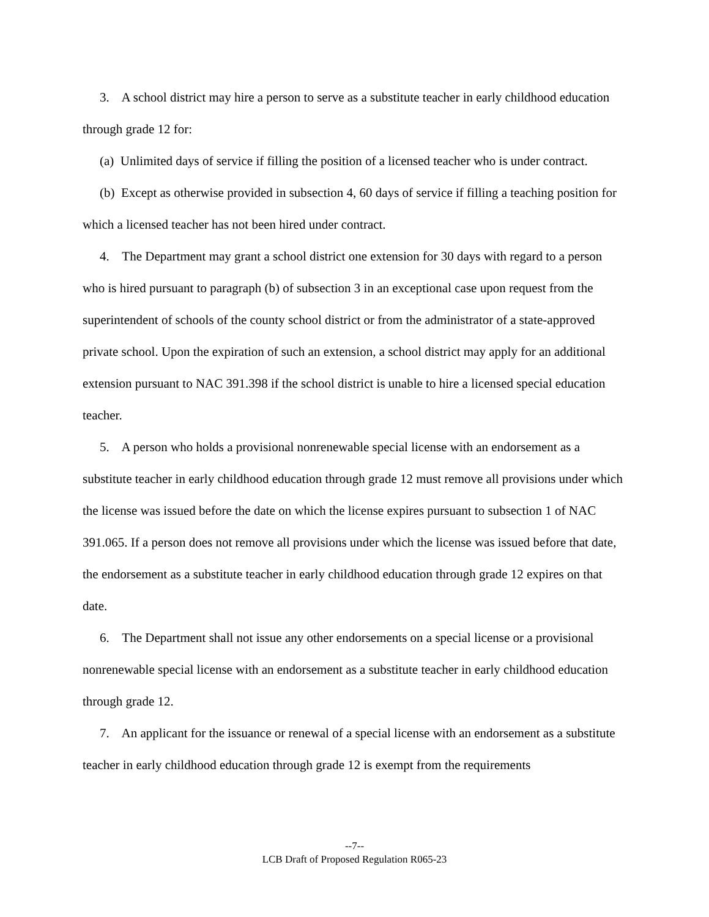3. A school district may hire a person to serve as a substitute teacher in early childhood education through grade 12 for:
(a) Unlimited days of service if filling the position of a licensed teacher who is under contract.
(b) Except as otherwise provided in subsection 4, 60 days of service if filling a teaching position for which a licensed teacher has not been hired under contract.
4. The Department may grant a school district one extension for 30 days with regard to a person who is hired pursuant to paragraph (b) of subsection 3 in an exceptional case upon request from the superintendent of schools of the county school district or from the administrator of a state-approved private school. Upon the expiration of such an extension, a school district may apply for an additional extension pursuant to NAC 391.398 if the school district is unable to hire a licensed special education teacher.
5. A person who holds a provisional nonrenewable special license with an endorsement as a substitute teacher in early childhood education through grade 12 must remove all provisions under which the license was issued before the date on which the license expires pursuant to subsection 1 of NAC 391.065. If a person does not remove all provisions under which the license was issued before that date, the endorsement as a substitute teacher in early childhood education through grade 12 expires on that date.
6. The Department shall not issue any other endorsements on a special license or a provisional nonrenewable special license with an endorsement as a substitute teacher in early childhood education through grade 12.
7. An applicant for the issuance or renewal of a special license with an endorsement as a substitute teacher in early childhood education through grade 12 is exempt from the requirements
--7--
LCB Draft of Proposed Regulation R065-23